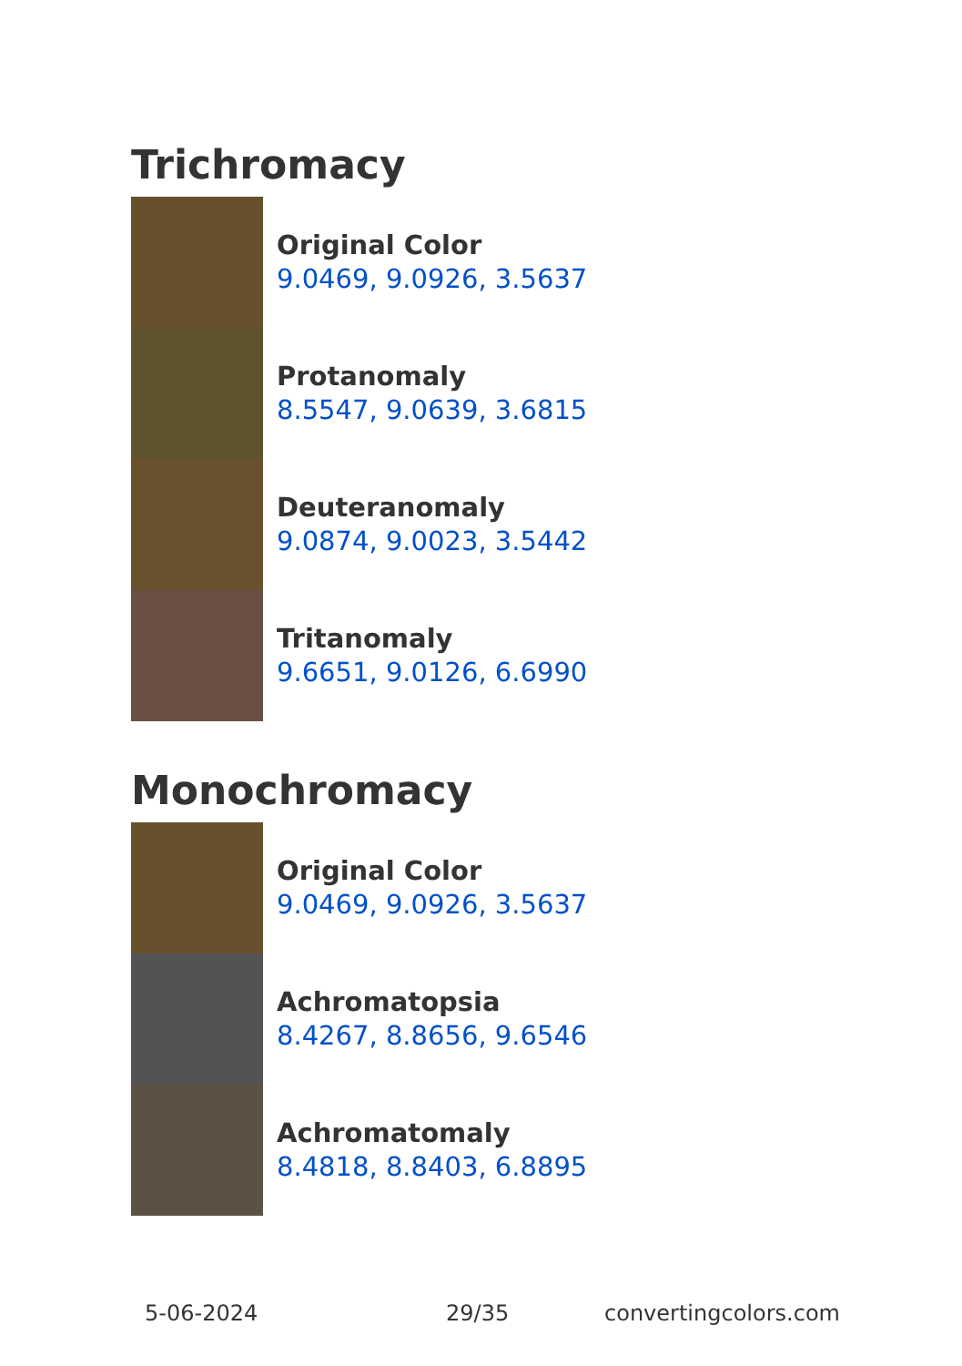Trichromacy
Original Color
9.0469, 9.0926, 3.5637
Protanomaly
8.5547, 9.0639, 3.6815
Deuteranomaly
9.0874, 9.0023, 3.5442
Tritanomaly
9.6651, 9.0126, 6.6990
Monochromacy
Original Color
9.0469, 9.0926, 3.5637
Achromatopsia
8.4267, 8.8656, 9.6546
Achromatomaly
8.4818, 8.8403, 6.8895
5-06-2024 29/35 convertingcolors.com